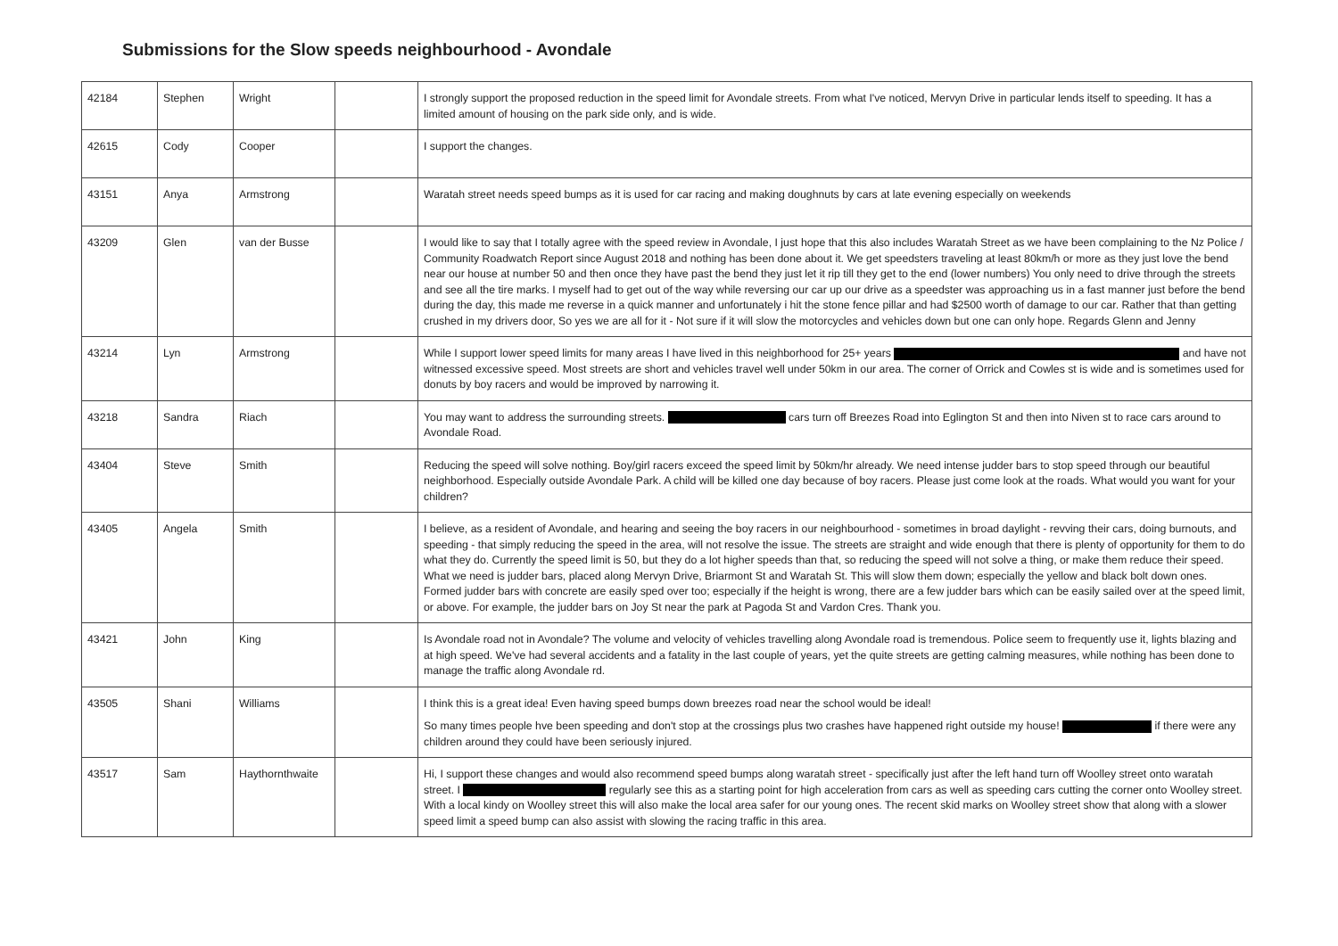Submissions for the Slow speeds neighbourhood - Avondale
| 42184 | Stephen | Wright | | I strongly support the proposed reduction in the speed limit for Avondale streets. From what I've noticed, Mervyn Drive in particular lends itself to speeding. It has a limited amount of housing on the park side only, and is wide. |
| 42615 | Cody | Cooper | | I support the changes. |
| 43151 | Anya | Armstrong | | Waratah street needs speed bumps as it is used for car racing and making doughnuts by cars at late evening especially on weekends |
| 43209 | Glen | van der Busse | | I would like to say that I totally agree with the speed review in Avondale, I just hope that this also includes Waratah Street as we have been complaining to the Nz Police / Community Roadwatch Report since August 2018 and nothing has been done about it. We get speedsters traveling at least 80km/h or more as they just love the bend near our house at number 50 and then once they have past the bend they just let it rip till they get to the end (lower numbers) You only need to drive through the streets and see all the tire marks. I myself had to get out of the way while reversing our car up our drive as a speedster was approaching us in a fast manner just before the bend during the day, this made me reverse in a quick manner and unfortunately i hit the stone fence pillar and had $2500 worth of damage to our car. Rather that than getting crushed in my drivers door, So yes we are all for it - Not sure if it will slow the motorcycles and vehicles down but one can only hope. Regards Glenn and Jenny |
| 43214 | Lyn | Armstrong | | While I support lower speed limits for many areas I have lived in this neighborhood for 25+ years and have not witnessed excessive speed. Most streets are short and vehicles travel well under 50km in our area. The corner of Orrick and Cowles st is wide and is sometimes used for donuts by boy racers and would be improved by narrowing it. |
| 43218 | Sandra | Riach | | You may want to address the surrounding streets. cars turn off Breezes Road into Eglington St and then into Niven st to race cars around to Avondale Road. |
| 43404 | Steve | Smith | | Reducing the speed will solve nothing. Boy/girl racers exceed the speed limit by 50km/hr already. We need intense judder bars to stop speed through our beautiful neighborhood. Especially outside Avondale Park. A child will be killed one day because of boy racers. Please just come look at the roads. What would you want for your children? |
| 43405 | Angela | Smith | | I believe, as a resident of Avondale, and hearing and seeing the boy racers in our neighbourhood - sometimes in broad daylight - revving their cars, doing burnouts, and speeding - that simply reducing the speed in the area, will not resolve the issue. The streets are straight and wide enough that there is plenty of opportunity for them to do what they do. Currently the speed limit is 50, but they do a lot higher speeds than that, so reducing the speed will not solve a thing, or make them reduce their speed. What we need is judder bars, placed along Mervyn Drive, Briarmont St and Waratah St. This will slow them down; especially the yellow and black bolt down ones. Formed judder bars with concrete are easily sped over too; especially if the height is wrong, there are a few judder bars which can be easily sailed over at the speed limit, or above. For example, the judder bars on Joy St near the park at Pagoda St and Vardon Cres. Thank you. |
| 43421 | John | King | | Is Avondale road not in Avondale? The volume and velocity of vehicles travelling along Avondale road is tremendous. Police seem to frequently use it, lights blazing and at high speed. We've had several accidents and a fatality in the last couple of years, yet the quite streets are getting calming measures, while nothing has been done to manage the traffic along Avondale rd. |
| 43505 | Shani | Williams | | I think this is a great idea! Even having speed bumps down breezes road near the school would be ideal! So many times people hve been speeding and don't stop at the crossings plus two crashes have happened right outside my house! if there were any children around they could have been seriously injured. |
| 43517 | Sam | Haythornthwaite | | Hi, I support these changes and would also recommend speed bumps along waratah street - specifically just after the left hand turn off Woolley street onto waratah street. I regularly see this as a starting point for high acceleration from cars as well as speeding cars cutting the corner onto Woolley street. With a local kindy on Woolley street this will also make the local area safer for our young ones. The recent skid marks on Woolley street show that along with a slower speed limit a speed bump can also assist with slowing the racing traffic in this area. |